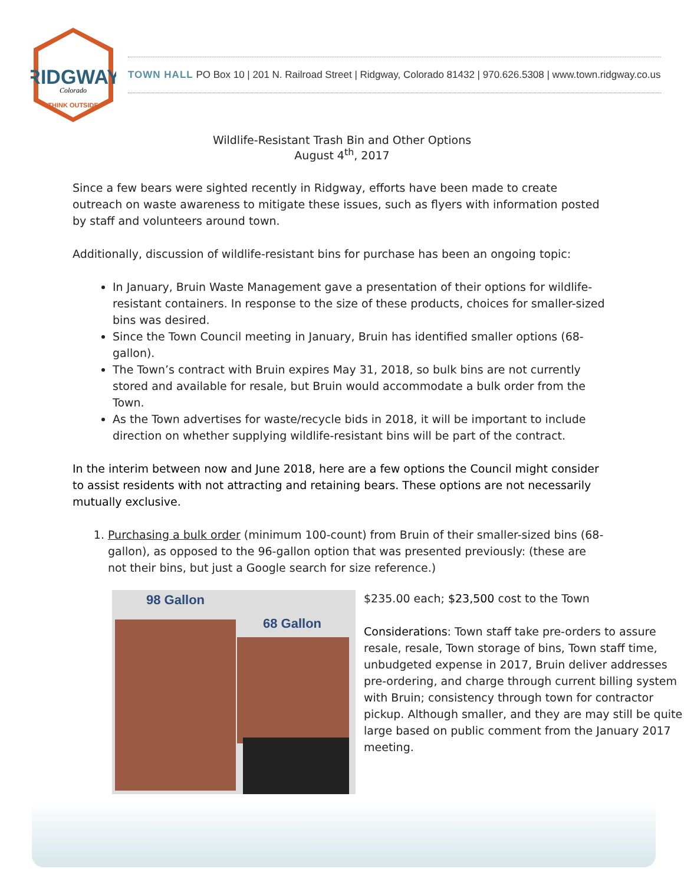RIDGWAY
Colorado
THINK OUTSIDE
TOWN HALL PO Box 10 | 201 N. Railroad Street | Ridgway, Colorado 81432 | 970.626.5308 | www.town.ridgway.co.us
Wildlife-Resistant Trash Bin and Other Options
August 4<sup>th</sup>, 2017
Since a few bears were sighted recently in Ridgway, efforts have been made to create outreach on waste awareness to mitigate these issues, such as flyers with information posted by staff and volunteers around town.
Additionally, discussion of wildlife-resistant bins for purchase has been an ongoing topic:
In January, Bruin Waste Management gave a presentation of their options for wildlife-resistant containers. In response to the size of these products, choices for smaller-sized bins was desired.
Since the Town Council meeting in January, Bruin has identified smaller options (68-gallon).
The Town’s contract with Bruin expires May 31, 2018, so bulk bins are not currently stored and available for resale, but Bruin would accommodate a bulk order from the Town.
As the Town advertises for waste/recycle bids in 2018, it will be important to include direction on whether supplying wildlife-resistant bins will be part of the contract.
In the interim between now and June 2018, here are a few options the Council might consider to assist residents with not attracting and retaining bears. These options are not necessarily mutually exclusive.
1. Purchasing a bulk order (minimum 100-count) from Bruin of their smaller-sized bins (68-gallon), as opposed to the 96-gallon option that was presented previously: (these are not their bins, but just a Google search for size reference.)
98 Gallon
68 Gallon
$235.00 each; $23,500 cost to the Town
Considerations: Town staff take pre-orders to assure resale, resale, Town storage of bins, Town staff time, unbudgeted expense in 2017, Bruin deliver addresses pre-ordering, and charge through current billing system with Bruin; consistency through town for contractor pickup. Although smaller, and they are may still be quite large based on public comment from the January 2017 meeting.